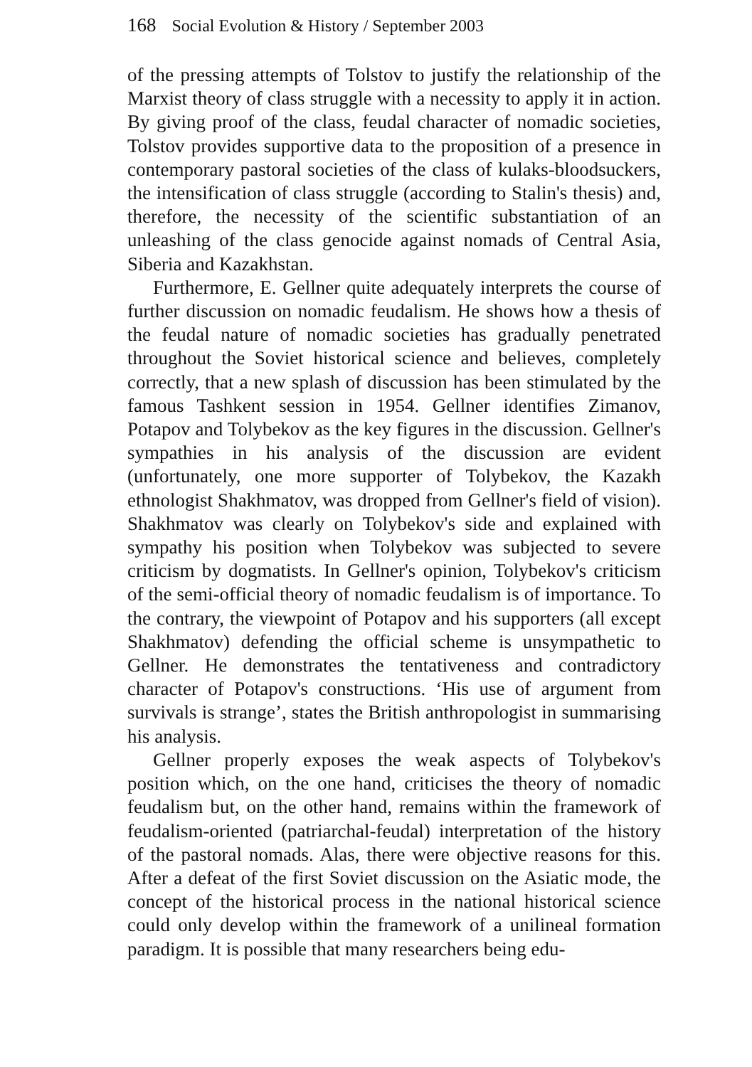168 Social Evolution & History / September 2003
of the pressing attempts of Tolstov to justify the relationship of the Marxist theory of class struggle with a necessity to apply it in action. By giving proof of the class, feudal character of nomadic societies, Tolstov provides supportive data to the proposition of a presence in contemporary pastoral societies of the class of kulaks-bloodsuckers, the intensification of class struggle (according to Stalin's thesis) and, therefore, the necessity of the scientific substantiation of an unleashing of the class genocide against nomads of Central Asia, Siberia and Kazakhstan.
Furthermore, E. Gellner quite adequately interprets the course of further discussion on nomadic feudalism. He shows how a thesis of the feudal nature of nomadic societies has gradually penetrated throughout the Soviet historical science and believes, completely correctly, that a new splash of discussion has been stimulated by the famous Tashkent session in 1954. Gellner identifies Zimanov, Potapov and Tolybekov as the key figures in the discussion. Gellner's sympathies in his analysis of the discussion are evident (unfortunately, one more supporter of Tolybekov, the Kazakh ethnologist Shakhmatov, was dropped from Gellner's field of vision). Shakhmatov was clearly on Tolybekov's side and explained with sympathy his position when Tolybekov was subjected to severe criticism by dogmatists. In Gellner's opinion, Tolybekov's criticism of the semi-official theory of nomadic feudalism is of importance. To the contrary, the viewpoint of Potapov and his supporters (all except Shakhmatov) defending the official scheme is unsympathetic to Gellner. He demonstrates the tentativeness and contradictory character of Potapov's constructions. ‘His use of argument from survivals is strange’, states the British anthropologist in summarising his analysis.
Gellner properly exposes the weak aspects of Tolybekov's position which, on the one hand, criticises the theory of nomadic feudalism but, on the other hand, remains within the framework of feudalism-oriented (patriarchal-feudal) interpretation of the history of the pastoral nomads. Alas, there were objective reasons for this. After a defeat of the first Soviet discussion on the Asiatic mode, the concept of the historical process in the national historical science could only develop within the framework of a unilineal formation paradigm. It is possible that many researchers being edu-